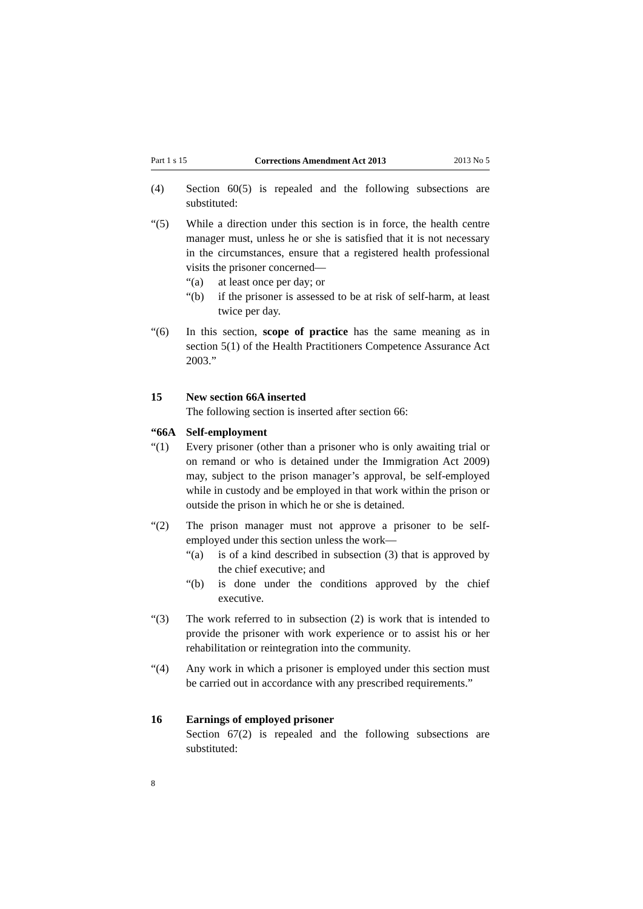Part 1 s 15 Corrections Amendment Act 2013 2013 No 5
(4) Section 60(5) is repealed and the following subsections are substituted:
“(5) While a direction under this section is in force, the health centre manager must, unless he or she is satisfied that it is not necessary in the circumstances, ensure that a registered health professional visits the prisoner concerned—
“(a) at least once per day; or
“(b) if the prisoner is assessed to be at risk of self-harm, at least twice per day.
“(6) In this section, scope of practice has the same meaning as in section 5(1) of the Health Practitioners Competence Assurance Act 2003.”
15 New section 66A inserted
The following section is inserted after section 66:
“66A Self-employment
“(1) Every prisoner (other than a prisoner who is only awaiting trial or on remand or who is detained under the Immigration Act 2009) may, subject to the prison manager’s approval, be self-employed while in custody and be employed in that work within the prison or outside the prison in which he or she is detained.
“(2) The prison manager must not approve a prisoner to be self-employed under this section unless the work—
“(a) is of a kind described in subsection (3) that is approved by the chief executive; and
“(b) is done under the conditions approved by the chief executive.
“(3) The work referred to in subsection (2) is work that is intended to provide the prisoner with work experience or to assist his or her rehabilitation or reintegration into the community.
“(4) Any work in which a prisoner is employed under this section must be carried out in accordance with any prescribed requirements.”
16 Earnings of employed prisoner
Section 67(2) is repealed and the following subsections are substituted:
8